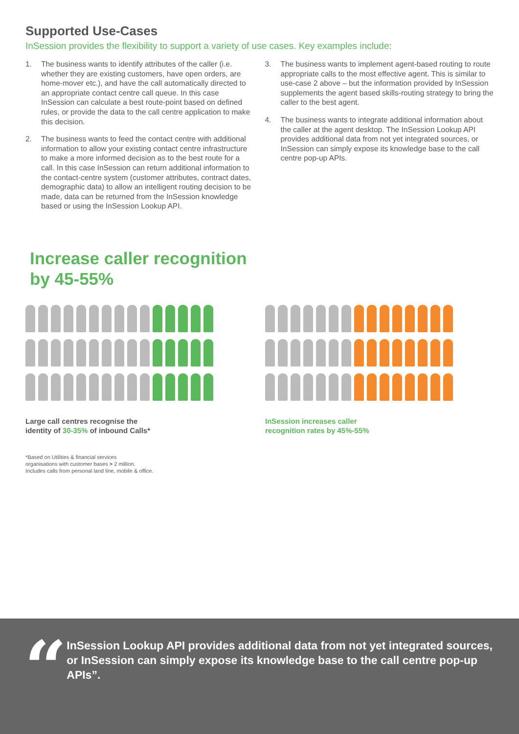Supported Use-Cases
InSession provides the flexibility to support a variety of use cases. Key examples include:
1. The business wants to identify attributes of the caller (i.e. whether they are existing customers, have open orders, are home-mover etc.), and have the call automatically directed to an appropriate contact centre call queue. In this case InSession can calculate a best route-point based on defined rules, or provide the data to the call centre application to make this decision.
2. The business wants to feed the contact centre with additional information to allow your existing contact centre infrastructure to make a more informed decision as to the best route for a call. In this case InSession can return additional information to the contact-centre system (customer attributes, contract dates, demographic data) to allow an intelligent routing decision to be made, data can be returned from the InSession knowledge based or using the InSession Lookup API.
3. The business wants to implement agent-based routing to route appropriate calls to the most effective agent. This is similar to use-case 2 above – but the information provided by InSession supplements the agent based skills-routing strategy to bring the caller to the best agent.
4. The business wants to integrate additional information about the caller at the agent desktop. The InSession Lookup API provides additional data from not yet integrated sources, or InSession can simply expose its knowledge base to the call centre pop-up APIs.
Increase caller recognition
by 45-55%
Large call centres recognise the
identity of 30-35% of inbound Calls*
*Based on Utilities & financial services
organisations with customer bases > 2 million.
Includes calls from personal land line, mobile & office.
InSession increases caller
recognition rates by 45%-55%
“
InSession Lookup API provides additional data from not yet integrated sources, or InSession can simply expose its knowledge base to the call centre pop-up APIs”.